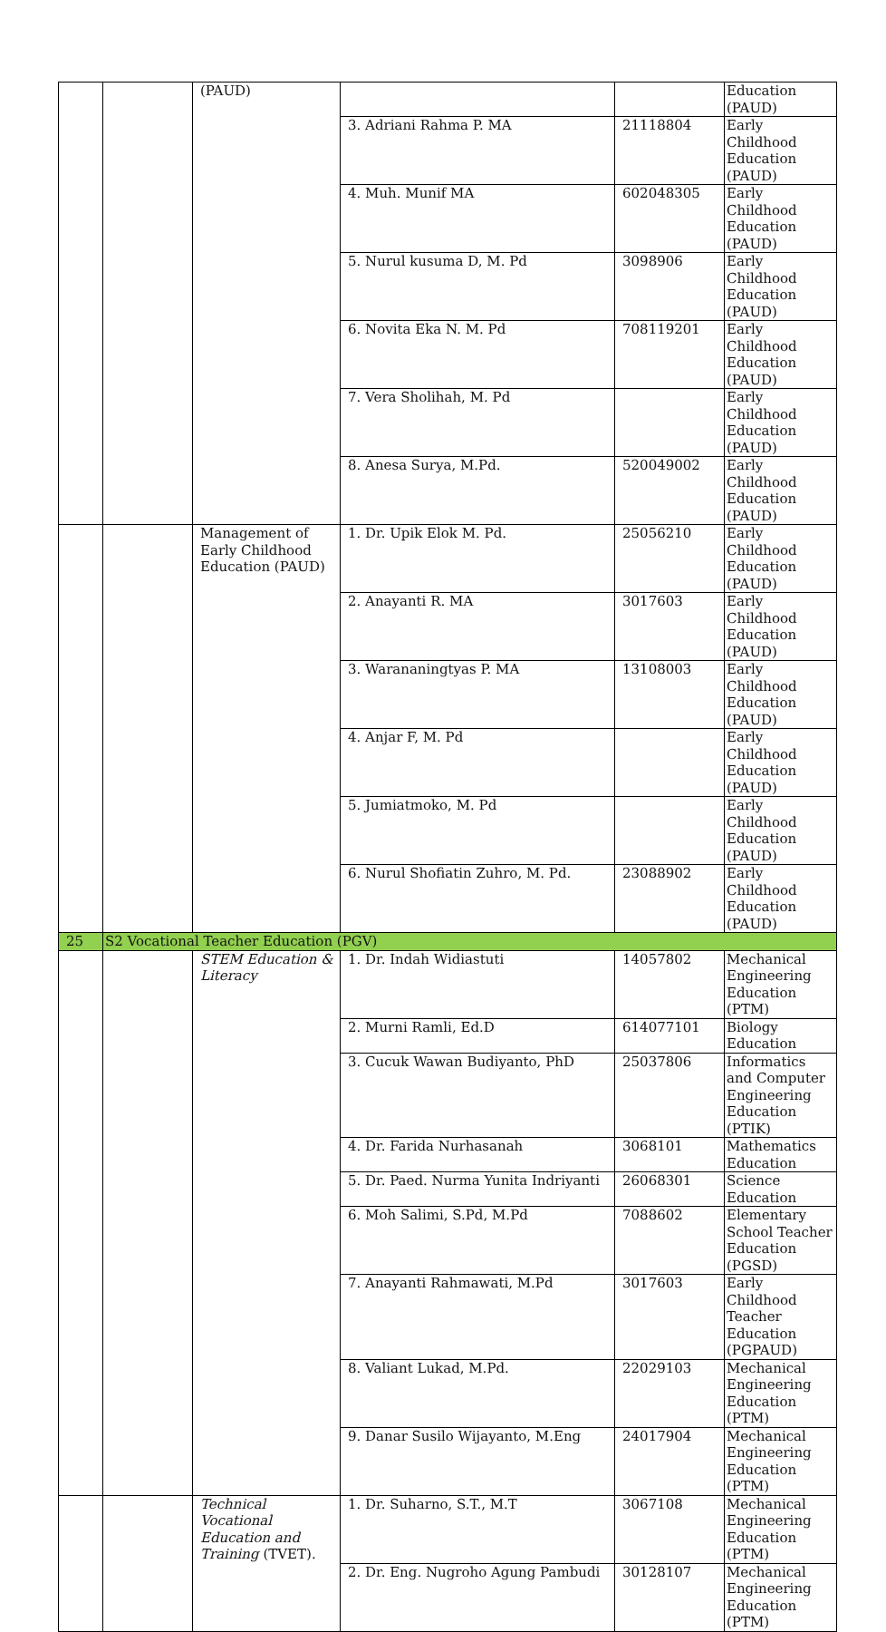| | | (PAUD) | | | Education (PAUD) |
| | | | 3. Adriani Rahma P. MA | 21118804 | Early Childhood Education (PAUD) |
| | | | 4. Muh. Munif MA | 602048305 | Early Childhood Education (PAUD) |
| | | | 5. Nurul kusuma D, M. Pd | 3098906 | Early Childhood Education (PAUD) |
| | | | 6. Novita Eka N. M. Pd | 708119201 | Early Childhood Education (PAUD) |
| | | | 7. Vera Sholihah, M. Pd | | Early Childhood Education (PAUD) |
| | | | 8. Anesa Surya, M.Pd. | 520049002 | Early Childhood Education (PAUD) |
| | | Management of Early Childhood Education (PAUD) | 1. Dr. Upik Elok M. Pd. | 25056210 | Early Childhood Education (PAUD) |
| | | | 2. Anayanti R. MA | 3017603 | Early Childhood Education (PAUD) |
| | | | 3. Warananingtyas P. MA | 13108003 | Early Childhood Education (PAUD) |
| | | | 4. Anjar F, M. Pd | | Early Childhood Education (PAUD) |
| | | | 5. Jumiatmoko, M. Pd | | Early Childhood Education (PAUD) |
| | | | 6. Nurul Shofiatin Zuhro, M. Pd. | 23088902 | Early Childhood Education (PAUD) |
| 25 | S2 Vocational Teacher Education (PGV) | | | | |
| | | STEM Education & Literacy | 1. Dr. Indah Widiastuti | 14057802 | Mechanical Engineering Education (PTM) |
| | | | 2. Murni Ramli, Ed.D | 614077101 | Biology Education |
| | | | 3. Cucuk Wawan Budiyanto, PhD | 25037806 | Informatics and Computer Engineering Education (PTIK) |
| | | | 4. Dr. Farida Nurhasanah | 3068101 | Mathematics Education |
| | | | 5. Dr. Paed. Nurma Yunita Indriyanti | 26068301 | Science Education |
| | | | 6. Moh Salimi, S.Pd, M.Pd | 7088602 | Elementary School Teacher Education (PGSD) |
| | | | 7. Anayanti Rahmawati, M.Pd | 3017603 | Early Childhood Teacher Education (PGPAUD) |
| | | | 8. Valiant Lukad, M.Pd. | 22029103 | Mechanical Engineering Education (PTM) |
| | | | 9. Danar Susilo Wijayanto, M.Eng | 24017904 | Mechanical Engineering Education (PTM) |
| | | Technical Vocational Education and Training (TVET). | 1. Dr. Suharno, S.T., M.T | 3067108 | Mechanical Engineering Education (PTM) |
| | | | 2. Dr. Eng. Nugroho Agung Pambudi | 30128107 | Mechanical Engineering Education (PTM) |